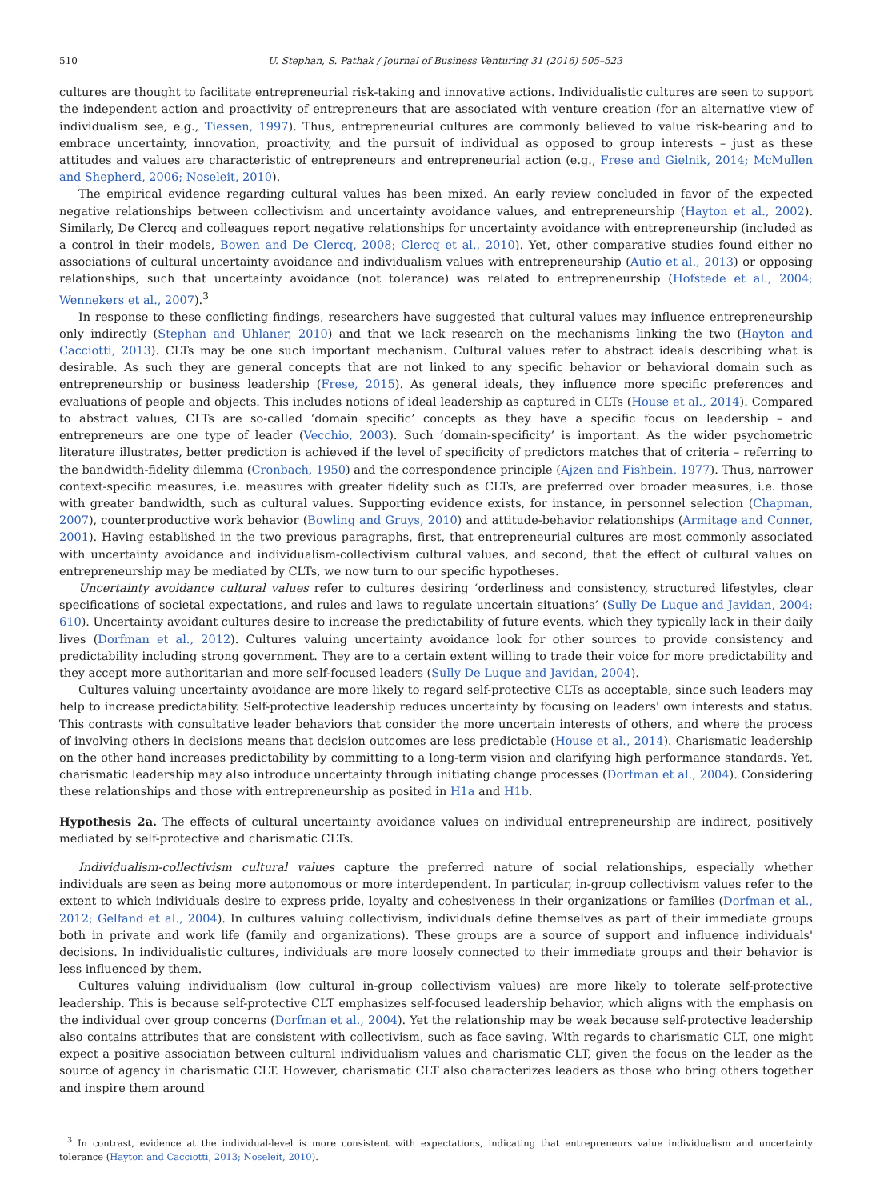510 U. Stephan, S. Pathak / Journal of Business Venturing 31 (2016) 505–523
cultures are thought to facilitate entrepreneurial risk-taking and innovative actions. Individualistic cultures are seen to support the independent action and proactivity of entrepreneurs that are associated with venture creation (for an alternative view of individualism see, e.g., Tiessen, 1997). Thus, entrepreneurial cultures are commonly believed to value risk-bearing and to embrace uncertainty, innovation, proactivity, and the pursuit of individual as opposed to group interests – just as these attitudes and values are characteristic of entrepreneurs and entrepreneurial action (e.g., Frese and Gielnik, 2014; McMullen and Shepherd, 2006; Noseleit, 2010).
The empirical evidence regarding cultural values has been mixed. An early review concluded in favor of the expected negative relationships between collectivism and uncertainty avoidance values, and entrepreneurship (Hayton et al., 2002). Similarly, De Clercq and colleagues report negative relationships for uncertainty avoidance with entrepreneurship (included as a control in their models, Bowen and De Clercq, 2008; Clercq et al., 2010). Yet, other comparative studies found either no associations of cultural uncertainty avoidance and individualism values with entrepreneurship (Autio et al., 2013) or opposing relationships, such that uncertainty avoidance (not tolerance) was related to entrepreneurship (Hofstede et al., 2004; Wennekers et al., 2007).<sup>3</sup>
In response to these conflicting findings, researchers have suggested that cultural values may influence entrepreneurship only indirectly (Stephan and Uhlaner, 2010) and that we lack research on the mechanisms linking the two (Hayton and Cacciotti, 2013). CLTs may be one such important mechanism. Cultural values refer to abstract ideals describing what is desirable. As such they are general concepts that are not linked to any specific behavior or behavioral domain such as entrepreneurship or business leadership (Frese, 2015). As general ideals, they influence more specific preferences and evaluations of people and objects. This includes notions of ideal leadership as captured in CLTs (House et al., 2014). Compared to abstract values, CLTs are so-called ‘domain specific’ concepts as they have a specific focus on leadership – and entrepreneurs are one type of leader (Vecchio, 2003). Such ‘domain-specificity’ is important. As the wider psychometric literature illustrates, better prediction is achieved if the level of specificity of predictors matches that of criteria – referring to the bandwidth-fidelity dilemma (Cronbach, 1950) and the correspondence principle (Ajzen and Fishbein, 1977). Thus, narrower context-specific measures, i.e. measures with greater fidelity such as CLTs, are preferred over broader measures, i.e. those with greater bandwidth, such as cultural values. Supporting evidence exists, for instance, in personnel selection (Chapman, 2007), counterproductive work behavior (Bowling and Gruys, 2010) and attitude-behavior relationships (Armitage and Conner, 2001). Having established in the two previous paragraphs, first, that entrepreneurial cultures are most commonly associated with uncertainty avoidance and individualism-collectivism cultural values, and second, that the effect of cultural values on entrepreneurship may be mediated by CLTs, we now turn to our specific hypotheses.
Uncertainty avoidance cultural values refer to cultures desiring ‘orderliness and consistency, structured lifestyles, clear specifications of societal expectations, and rules and laws to regulate uncertain situations’ (Sully De Luque and Javidan, 2004: 610). Uncertainty avoidant cultures desire to increase the predictability of future events, which they typically lack in their daily lives (Dorfman et al., 2012). Cultures valuing uncertainty avoidance look for other sources to provide consistency and predictability including strong government. They are to a certain extent willing to trade their voice for more predictability and they accept more authoritarian and more self-focused leaders (Sully De Luque and Javidan, 2004).
Cultures valuing uncertainty avoidance are more likely to regard self-protective CLTs as acceptable, since such leaders may help to increase predictability. Self-protective leadership reduces uncertainty by focusing on leaders' own interests and status. This contrasts with consultative leader behaviors that consider the more uncertain interests of others, and where the process of involving others in decisions means that decision outcomes are less predictable (House et al., 2014). Charismatic leadership on the other hand increases predictability by committing to a long-term vision and clarifying high performance standards. Yet, charismatic leadership may also introduce uncertainty through initiating change processes (Dorfman et al., 2004). Considering these relationships and those with entrepreneurship as posited in H1a and H1b.
Hypothesis 2a. The effects of cultural uncertainty avoidance values on individual entrepreneurship are indirect, positively mediated by self-protective and charismatic CLTs.
Individualism-collectivism cultural values capture the preferred nature of social relationships, especially whether individuals are seen as being more autonomous or more interdependent. In particular, in-group collectivism values refer to the extent to which individuals desire to express pride, loyalty and cohesiveness in their organizations or families (Dorfman et al., 2012; Gelfand et al., 2004). In cultures valuing collectivism, individuals define themselves as part of their immediate groups both in private and work life (family and organizations). These groups are a source of support and influence individuals' decisions. In individualistic cultures, individuals are more loosely connected to their immediate groups and their behavior is less influenced by them.
Cultures valuing individualism (low cultural in-group collectivism values) are more likely to tolerate self-protective leadership. This is because self-protective CLT emphasizes self-focused leadership behavior, which aligns with the emphasis on the individual over group concerns (Dorfman et al., 2004). Yet the relationship may be weak because self-protective leadership also contains attributes that are consistent with collectivism, such as face saving. With regards to charismatic CLT, one might expect a positive association between cultural individualism values and charismatic CLT, given the focus on the leader as the source of agency in charismatic CLT. However, charismatic CLT also characterizes leaders as those who bring others together and inspire them around
<sup>3</sup> In contrast, evidence at the individual-level is more consistent with expectations, indicating that entrepreneurs value individualism and uncertainty tolerance (Hayton and Cacciotti, 2013; Noseleit, 2010).